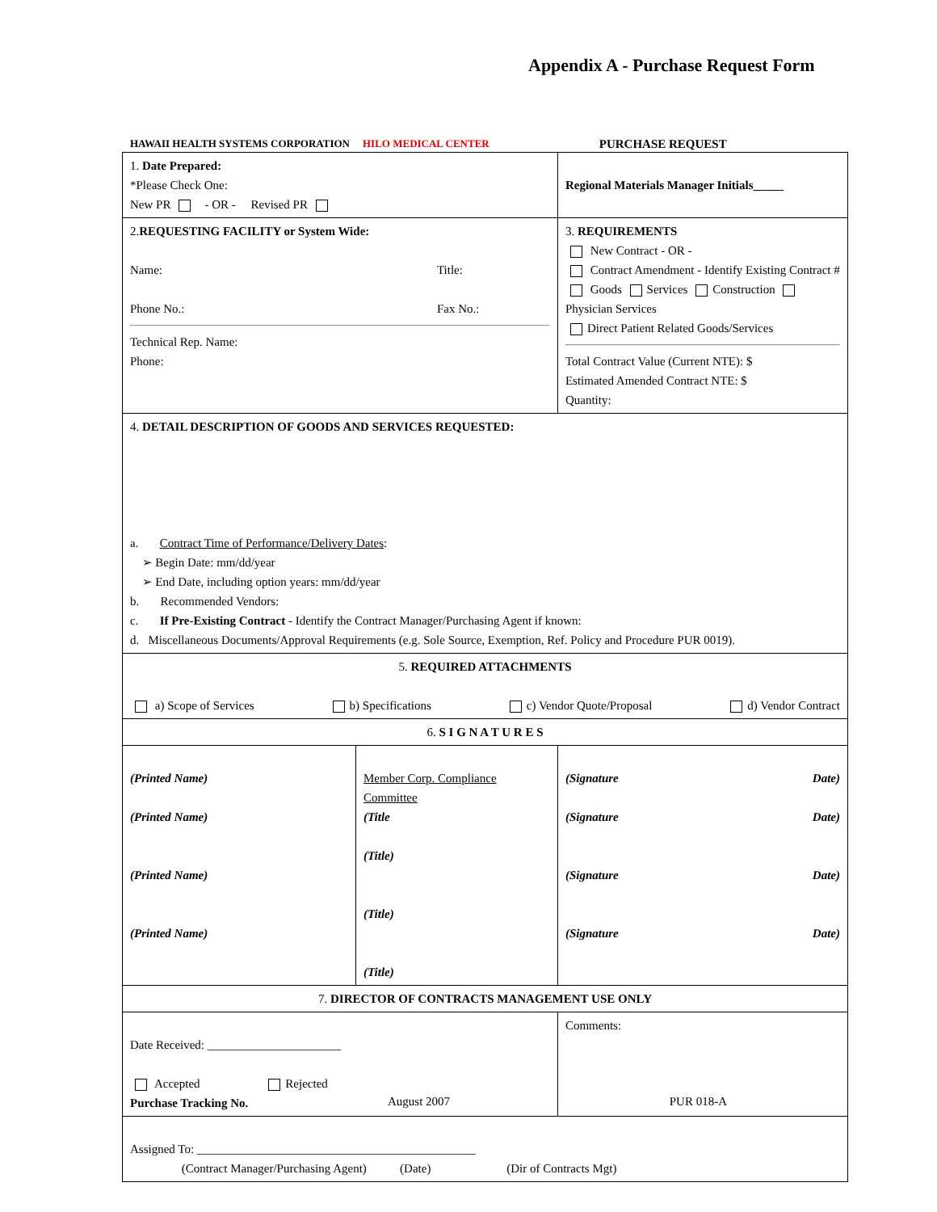Appendix A - Purchase Request Form
HAWAII HEALTH SYSTEMS CORPORATION HILO MEDICAL CENTER PURCHASE REQUEST
| 1. Date Prepared: *Please Check One: New PR - OR - Revised PR | | Regional Materials Manager Initials_____ | |
| 2. REQUESTING FACILITY or System Wide: Name: Title: Phone No.: Fax No.: Technical Rep. Name: Phone: | | 3. REQUIREMENTS New Contract - OR - Contract Amendment - Identify Existing Contract # Goods Services Construction Physician Services Direct Patient Related Goods/Services Total Contract Value (Current NTE): $ Estimated Amended Contract NTE: $ Quantity: | |
| 4. DETAIL DESCRIPTION OF GOODS AND SERVICES REQUESTED: a. Contract Time of Performance/Delivery Dates : ➢ Begin Date: mm/dd/year ➢ End Date, including option years: mm/dd/year b. Recommended Vendors: c. If Pre-Existing Contract - Identify the Contract Manager/Purchasing Agent if known: d. Miscellaneous Documents/Approval Requirements (e.g. Sole Source, Exemption, Ref. Policy and Procedure PUR 0019). | | | |
| 5. REQUIRED ATTACHMENTS a) Scope of Services b) Specifications c) Vendor Quote/Proposal d) Vendor Contract | | | |
| 6. S I G N A T U R E S | | | |
| (Printed Name) (Printed Name) (Printed Name) (Printed Name) | Member Corp. Compliance Committee (Title (Title) (Title) (Title) | | (Signature Date) (Signature Date) (Signature Date) (Signature Date) |
| 7. DIRECTOR OF CONTRACTS MANAGEMENT USE ONLY | | | |
| Date Received: ______________________ Accepted Rejected Purchase Tracking No. | | Comments: | |
| Assigned To: ______________________________________________ (Contract Manager/Purchasing Agent) (Date) (Dir of Contracts Mgt) | | | |
August 2007 PUR 018-A